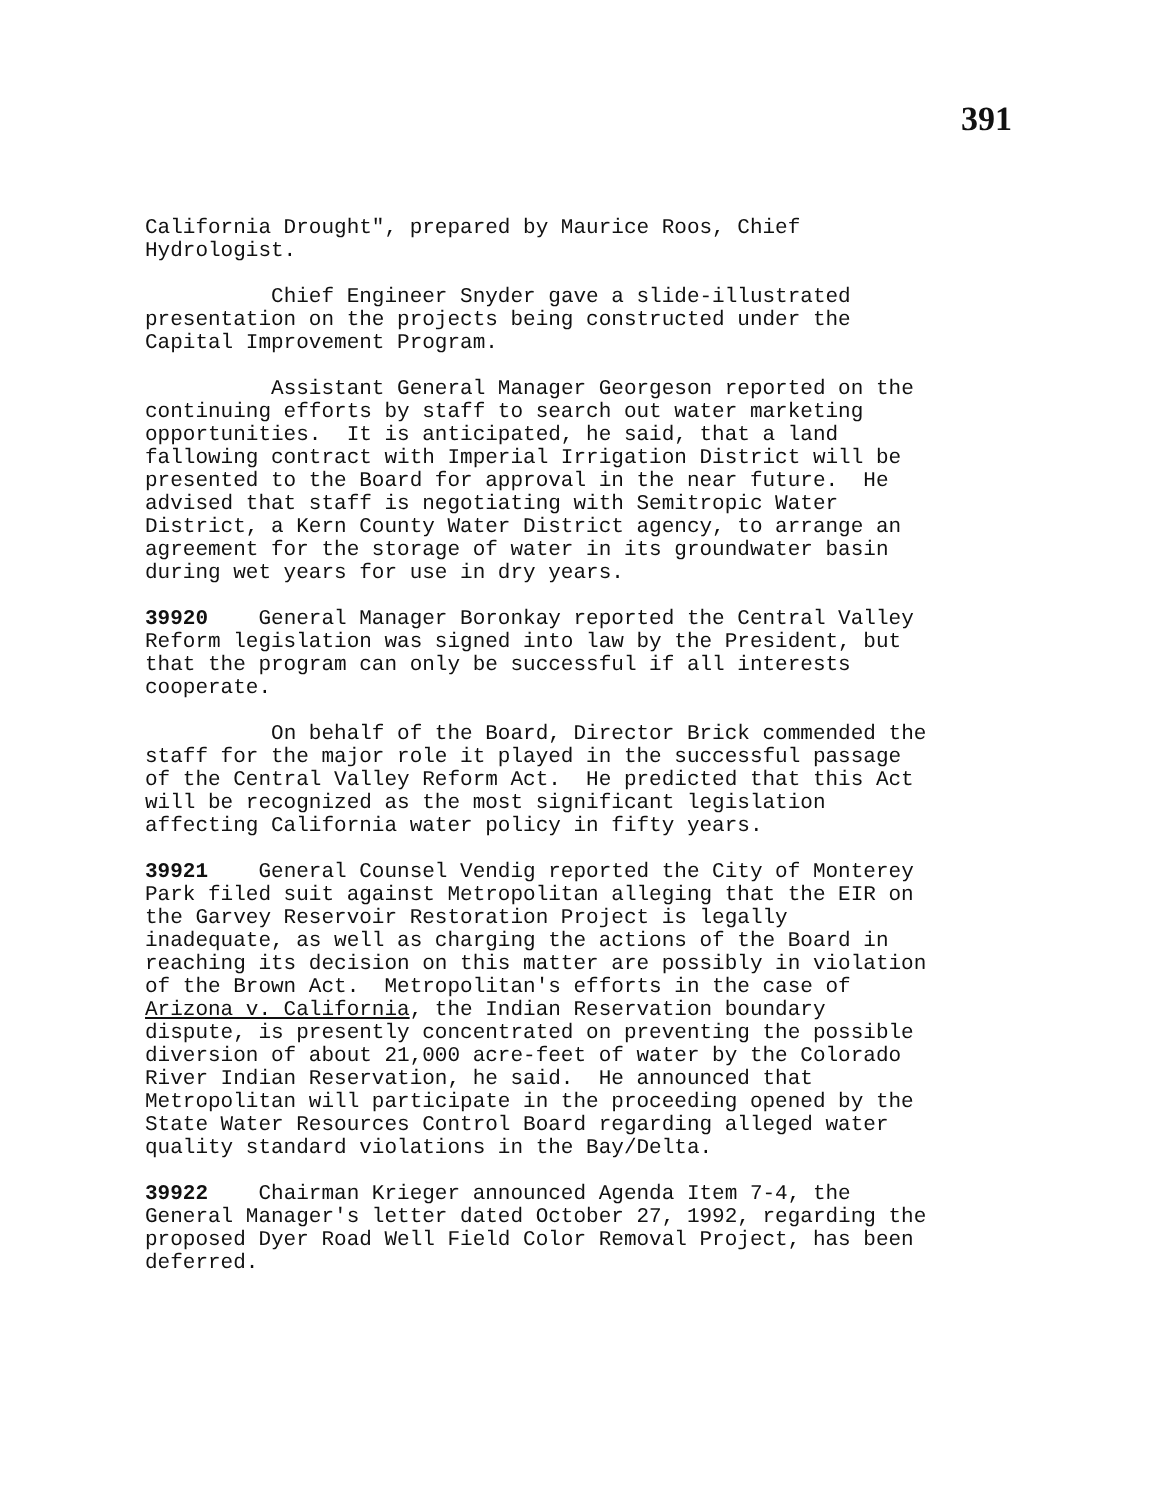391
California Drought", prepared by Maurice Roos, Chief Hydrologist.
Chief Engineer Snyder gave a slide-illustrated presentation on the projects being constructed under the Capital Improvement Program.
Assistant General Manager Georgeson reported on the continuing efforts by staff to search out water marketing opportunities. It is anticipated, he said, that a land fallowing contract with Imperial Irrigation District will be presented to the Board for approval in the near future. He advised that staff is negotiating with Semitropic Water District, a Kern County Water District agency, to arrange an agreement for the storage of water in its groundwater basin during wet years for use in dry years.
39920 General Manager Boronkay reported the Central Valley Reform legislation was signed into law by the President, but that the program can only be successful if all interests cooperate.
On behalf of the Board, Director Brick commended the staff for the major role it played in the successful passage of the Central Valley Reform Act. He predicted that this Act will be recognized as the most significant legislation affecting California water policy in fifty years.
39921 General Counsel Vendig reported the City of Monterey Park filed suit against Metropolitan alleging that the EIR on the Garvey Reservoir Restoration Project is legally inadequate, as well as charging the actions of the Board in reaching its decision on this matter are possibly in violation of the Brown Act. Metropolitan's efforts in the case of Arizona v. California, the Indian Reservation boundary dispute, is presently concentrated on preventing the possible diversion of about 21,000 acre-feet of water by the Colorado River Indian Reservation, he said. He announced that Metropolitan will participate in the proceeding opened by the State Water Resources Control Board regarding alleged water quality standard violations in the Bay/Delta.
39922 Chairman Krieger announced Agenda Item 7-4, the General Manager's letter dated October 27, 1992, regarding the proposed Dyer Road Well Field Color Removal Project, has been deferred.